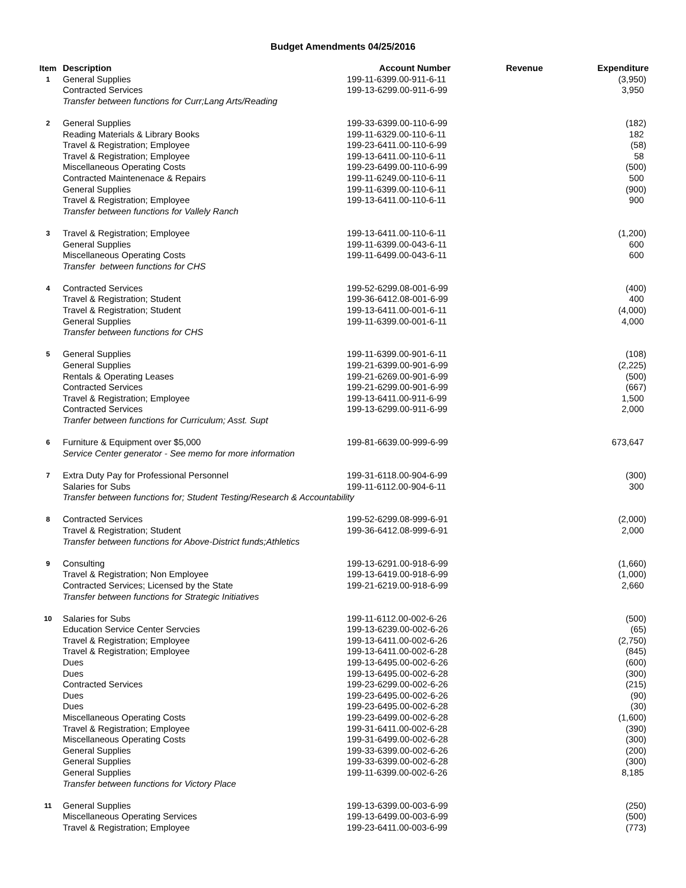Budget Amendments 04/25/2016
| Item | Description | Account Number | Revenue | Expenditure |
| --- | --- | --- | --- | --- |
| 1 | General Supplies | 199-11-6399.00-911-6-11 | | (3,950) |
| | Contracted Services | 199-13-6299.00-911-6-99 | | 3,950 |
| | Transfer between functions for Curr;Lang Arts/Reading | | | |
| 2 | General Supplies | 199-33-6399.00-110-6-99 | | (182) |
| | Reading Materials & Library Books | 199-11-6329.00-110-6-11 | | 182 |
| | Travel & Registration; Employee | 199-23-6411.00-110-6-99 | | (58) |
| | Travel & Registration; Employee | 199-13-6411.00-110-6-11 | | 58 |
| | Miscellaneous Operating Costs | 199-23-6499.00-110-6-99 | | (500) |
| | Contracted Maintenenace & Repairs | 199-11-6249.00-110-6-11 | | 500 |
| | General Supplies | 199-11-6399.00-110-6-11 | | (900) |
| | Travel & Registration; Employee | 199-13-6411.00-110-6-11 | | 900 |
| | Transfer between functions for Vallely Ranch | | | |
| 3 | Travel & Registration; Employee | 199-13-6411.00-110-6-11 | | (1,200) |
| | General Supplies | 199-11-6399.00-043-6-11 | | 600 |
| | Miscellaneous Operating Costs | 199-11-6499.00-043-6-11 | | 600 |
| | Transfer between functions for CHS | | | |
| 4 | Contracted Services | 199-52-6299.08-001-6-99 | | (400) |
| | Travel & Registration; Student | 199-36-6412.08-001-6-99 | | 400 |
| | Travel & Registration; Student | 199-13-6411.00-001-6-11 | | (4,000) |
| | General Supplies | 199-11-6399.00-001-6-11 | | 4,000 |
| | Transfer between functions for CHS | | | |
| 5 | General Supplies | 199-11-6399.00-901-6-11 | | (108) |
| | General Supplies | 199-21-6399.00-901-6-99 | | (2,225) |
| | Rentals & Operating Leases | 199-21-6269.00-901-6-99 | | (500) |
| | Contracted Services | 199-21-6299.00-901-6-99 | | (667) |
| | Travel & Registration; Employee | 199-13-6411.00-911-6-99 | | 1,500 |
| | Contracted Services | 199-13-6299.00-911-6-99 | | 2,000 |
| | Tranfer between functions for Curriculum; Asst. Supt | | | |
| 6 | Furniture & Equipment over $5,000 | 199-81-6639.00-999-6-99 | | 673,647 |
| | Service Center generator - See memo for more information | | | |
| 7 | Extra Duty Pay for Professional Personnel | 199-31-6118.00-904-6-99 | | (300) |
| | Salaries for Subs | 199-11-6112.00-904-6-11 | | 300 |
| | Transfer between functions for; Student Testing/Research & Accountability | | | |
| 8 | Contracted Services | 199-52-6299.08-999-6-91 | | (2,000) |
| | Travel & Registration; Student | 199-36-6412.08-999-6-91 | | 2,000 |
| | Transfer between functions for Above-District funds;Athletics | | | |
| 9 | Consulting | 199-13-6291.00-918-6-99 | | (1,660) |
| | Travel & Registration; Non Employee | 199-13-6419.00-918-6-99 | | (1,000) |
| | Contracted Services; Licensed by the State | 199-21-6219.00-918-6-99 | | 2,660 |
| | Transfer between functions for Strategic Initiatives | | | |
| 10 | Salaries for Subs | 199-11-6112.00-002-6-26 | | (500) |
| | Education Service Center Servcies | 199-13-6239.00-002-6-26 | | (65) |
| | Travel & Registration; Employee | 199-13-6411.00-002-6-26 | | (2,750) |
| | Travel & Registration; Employee | 199-13-6411.00-002-6-28 | | (845) |
| | Dues | 199-13-6495.00-002-6-26 | | (600) |
| | Dues | 199-13-6495.00-002-6-28 | | (300) |
| | Contracted Services | 199-23-6299.00-002-6-26 | | (215) |
| | Dues | 199-23-6495.00-002-6-26 | | (90) |
| | Dues | 199-23-6495.00-002-6-28 | | (30) |
| | Miscellaneous Operating Costs | 199-23-6499.00-002-6-28 | | (1,600) |
| | Travel & Registration; Employee | 199-31-6411.00-002-6-28 | | (390) |
| | Miscellaneous Operating Costs | 199-31-6499.00-002-6-28 | | (300) |
| | General Supplies | 199-33-6399.00-002-6-26 | | (200) |
| | General Supplies | 199-33-6399.00-002-6-28 | | (300) |
| | General Supplies | 199-11-6399.00-002-6-26 | | 8,185 |
| | Transfer between functions for Victory Place | | | |
| 11 | General Supplies | 199-13-6399.00-003-6-99 | | (250) |
| | Miscellaneous Operating Services | 199-13-6499.00-003-6-99 | | (500) |
| | Travel & Registration; Employee | 199-23-6411.00-003-6-99 | | (773) |